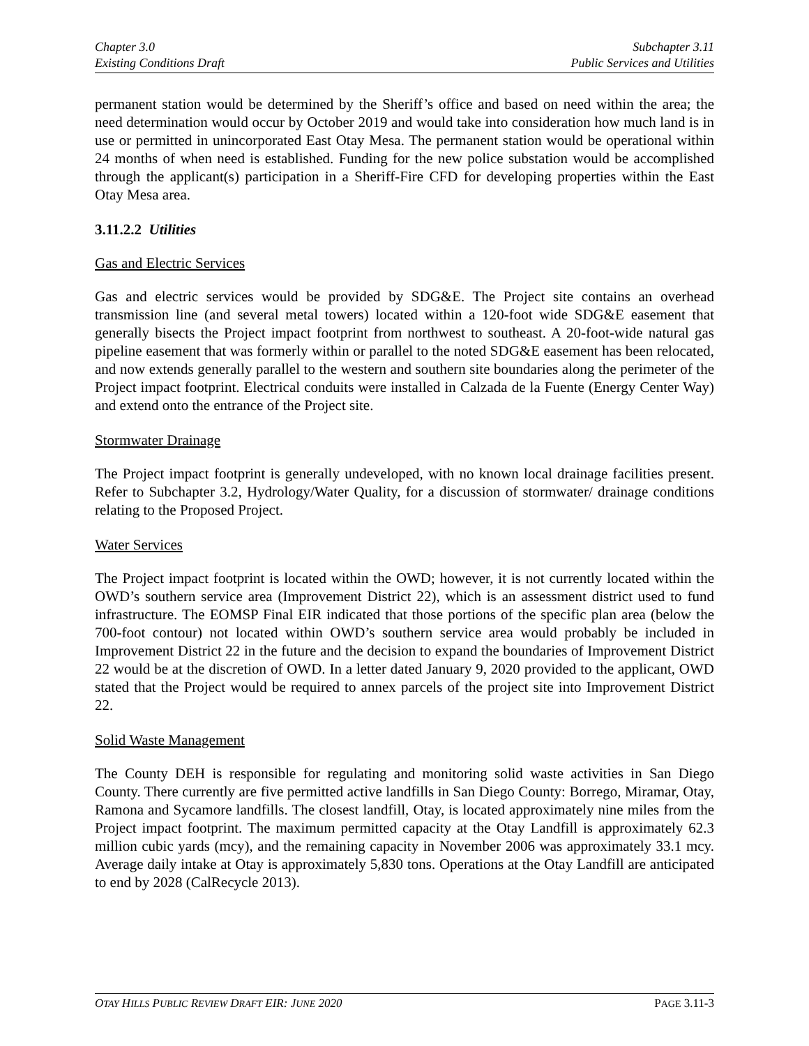Chapter 3.0
Existing Conditions Draft
Subchapter 3.11
Public Services and Utilities
permanent station would be determined by the Sheriff’s office and based on need within the area; the need determination would occur by October 2019 and would take into consideration how much land is in use or permitted in unincorporated East Otay Mesa. The permanent station would be operational within 24 months of when need is established. Funding for the new police substation would be accomplished through the applicant(s) participation in a Sheriff-Fire CFD for developing properties within the East Otay Mesa area.
3.11.2.2 Utilities
Gas and Electric Services
Gas and electric services would be provided by SDG&E. The Project site contains an overhead transmission line (and several metal towers) located within a 120-foot wide SDG&E easement that generally bisects the Project impact footprint from northwest to southeast. A 20-foot-wide natural gas pipeline easement that was formerly within or parallel to the noted SDG&E easement has been relocated, and now extends generally parallel to the western and southern site boundaries along the perimeter of the Project impact footprint. Electrical conduits were installed in Calzada de la Fuente (Energy Center Way) and extend onto the entrance of the Project site.
Stormwater Drainage
The Project impact footprint is generally undeveloped, with no known local drainage facilities present. Refer to Subchapter 3.2, Hydrology/Water Quality, for a discussion of stormwater/ drainage conditions relating to the Proposed Project.
Water Services
The Project impact footprint is located within the OWD; however, it is not currently located within the OWD’s southern service area (Improvement District 22), which is an assessment district used to fund infrastructure. The EOMSP Final EIR indicated that those portions of the specific plan area (below the 700-foot contour) not located within OWD’s southern service area would probably be included in Improvement District 22 in the future and the decision to expand the boundaries of Improvement District 22 would be at the discretion of OWD. In a letter dated January 9, 2020 provided to the applicant, OWD stated that the Project would be required to annex parcels of the project site into Improvement District 22.
Solid Waste Management
The County DEH is responsible for regulating and monitoring solid waste activities in San Diego County. There currently are five permitted active landfills in San Diego County: Borrego, Miramar, Otay, Ramona and Sycamore landfills. The closest landfill, Otay, is located approximately nine miles from the Project impact footprint. The maximum permitted capacity at the Otay Landfill is approximately 62.3 million cubic yards (mcy), and the remaining capacity in November 2006 was approximately 33.1 mcy. Average daily intake at Otay is approximately 5,830 tons. Operations at the Otay Landfill are anticipated to end by 2028 (CalRecycle 2013).
OTAY HILLS PUBLIC REVIEW DRAFT EIR: JUNE 2020
PAGE 3.11-3